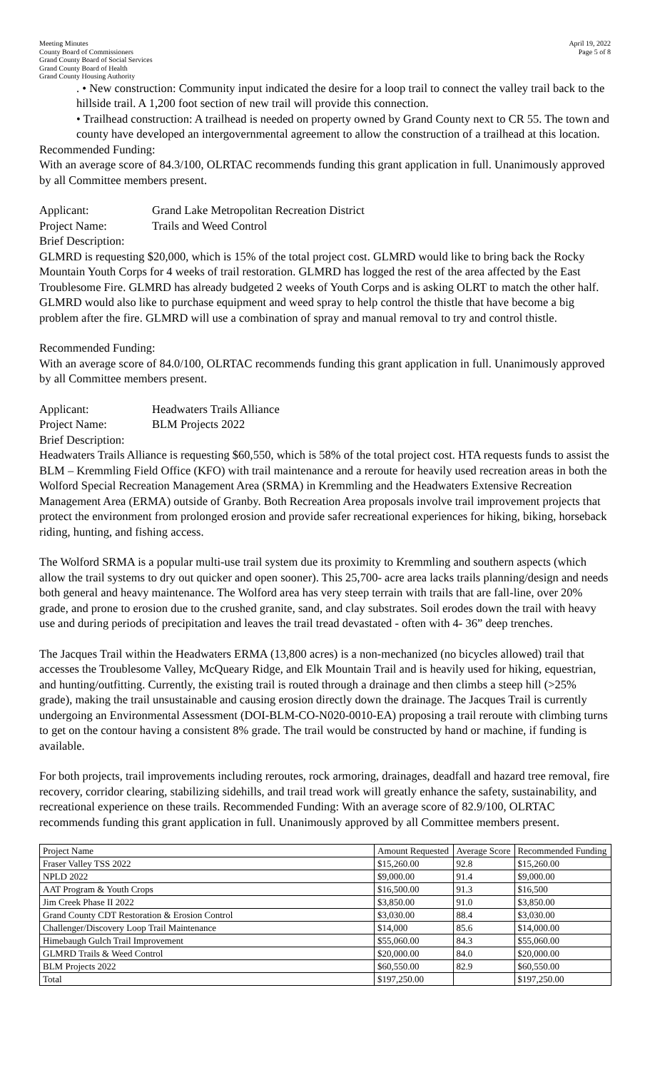Meeting Minutes
County Board of Commissioners
Grand County Board of Social Services
Grand County Board of Health
Grand County Housing Authority
April 19, 2022
Page 5 of 8
. • New construction: Community input indicated the desire for a loop trail to connect the valley trail back to the hillside trail. A 1,200 foot section of new trail will provide this connection.
• Trailhead construction: A trailhead is needed on property owned by Grand County next to CR 55. The town and county have developed an intergovernmental agreement to allow the construction of a trailhead at this location.
Recommended Funding:
With an average score of 84.3/100, OLRTAC recommends funding this grant application in full. Unanimously approved by all Committee members present.
Applicant: Grand Lake Metropolitan Recreation District
Project Name: Trails and Weed Control
Brief Description:
GLMRD is requesting $20,000, which is 15% of the total project cost. GLMRD would like to bring back the Rocky Mountain Youth Corps for 4 weeks of trail restoration. GLMRD has logged the rest of the area affected by the East Troublesome Fire. GLMRD has already budgeted 2 weeks of Youth Corps and is asking OLRT to match the other half. GLMRD would also like to purchase equipment and weed spray to help control the thistle that have become a big problem after the fire. GLMRD will use a combination of spray and manual removal to try and control thistle.
Recommended Funding:
With an average score of 84.0/100, OLRTAC recommends funding this grant application in full. Unanimously approved by all Committee members present.
Applicant: Headwaters Trails Alliance
Project Name: BLM Projects 2022
Brief Description:
Headwaters Trails Alliance is requesting $60,550, which is 58% of the total project cost. HTA requests funds to assist the BLM – Kremmling Field Office (KFO) with trail maintenance and a reroute for heavily used recreation areas in both the Wolford Special Recreation Management Area (SRMA) in Kremmling and the Headwaters Extensive Recreation Management Area (ERMA) outside of Granby. Both Recreation Area proposals involve trail improvement projects that protect the environment from prolonged erosion and provide safer recreational experiences for hiking, biking, horseback riding, hunting, and fishing access.
The Wolford SRMA is a popular multi-use trail system due its proximity to Kremmling and southern aspects (which allow the trail systems to dry out quicker and open sooner). This 25,700- acre area lacks trails planning/design and needs both general and heavy maintenance. The Wolford area has very steep terrain with trails that are fall-line, over 20% grade, and prone to erosion due to the crushed granite, sand, and clay substrates. Soil erodes down the trail with heavy use and during periods of precipitation and leaves the trail tread devastated - often with 4- 36” deep trenches.
The Jacques Trail within the Headwaters ERMA (13,800 acres) is a non-mechanized (no bicycles allowed) trail that accesses the Troublesome Valley, McQueary Ridge, and Elk Mountain Trail and is heavily used for hiking, equestrian, and hunting/outfitting. Currently, the existing trail is routed through a drainage and then climbs a steep hill (>25% grade), making the trail unsustainable and causing erosion directly down the drainage. The Jacques Trail is currently undergoing an Environmental Assessment (DOI-BLM-CO-N020-0010-EA) proposing a trail reroute with climbing turns to get on the contour having a consistent 8% grade. The trail would be constructed by hand or machine, if funding is available.
For both projects, trail improvements including reroutes, rock armoring, drainages, deadfall and hazard tree removal, fire recovery, corridor clearing, stabilizing sidehills, and trail tread work will greatly enhance the safety, sustainability, and recreational experience on these trails. Recommended Funding: With an average score of 82.9/100, OLRTAC recommends funding this grant application in full. Unanimously approved by all Committee members present.
| Project Name | Amount Requested | Average Score | Recommended Funding |
| --- | --- | --- | --- |
| Fraser Valley TSS 2022 | $15,260.00 | 92.8 | $15,260.00 |
| NPLD 2022 | $9,000.00 | 91.4 | $9,000.00 |
| AAT Program & Youth Crops | $16,500.00 | 91.3 | $16,500 |
| Jim Creek Phase II 2022 | $3,850.00 | 91.0 | $3,850.00 |
| Grand County CDT Restoration & Erosion Control | $3,030.00 | 88.4 | $3,030.00 |
| Challenger/Discovery Loop Trail Maintenance | $14,000 | 85.6 | $14,000.00 |
| Himebaugh Gulch Trail Improvement | $55,060.00 | 84.3 | $55,060.00 |
| GLMRD Trails & Weed Control | $20,000.00 | 84.0 | $20,000.00 |
| BLM Projects 2022 | $60,550.00 | 82.9 | $60,550.00 |
| Total | $197,250.00 | | $197,250.00 |